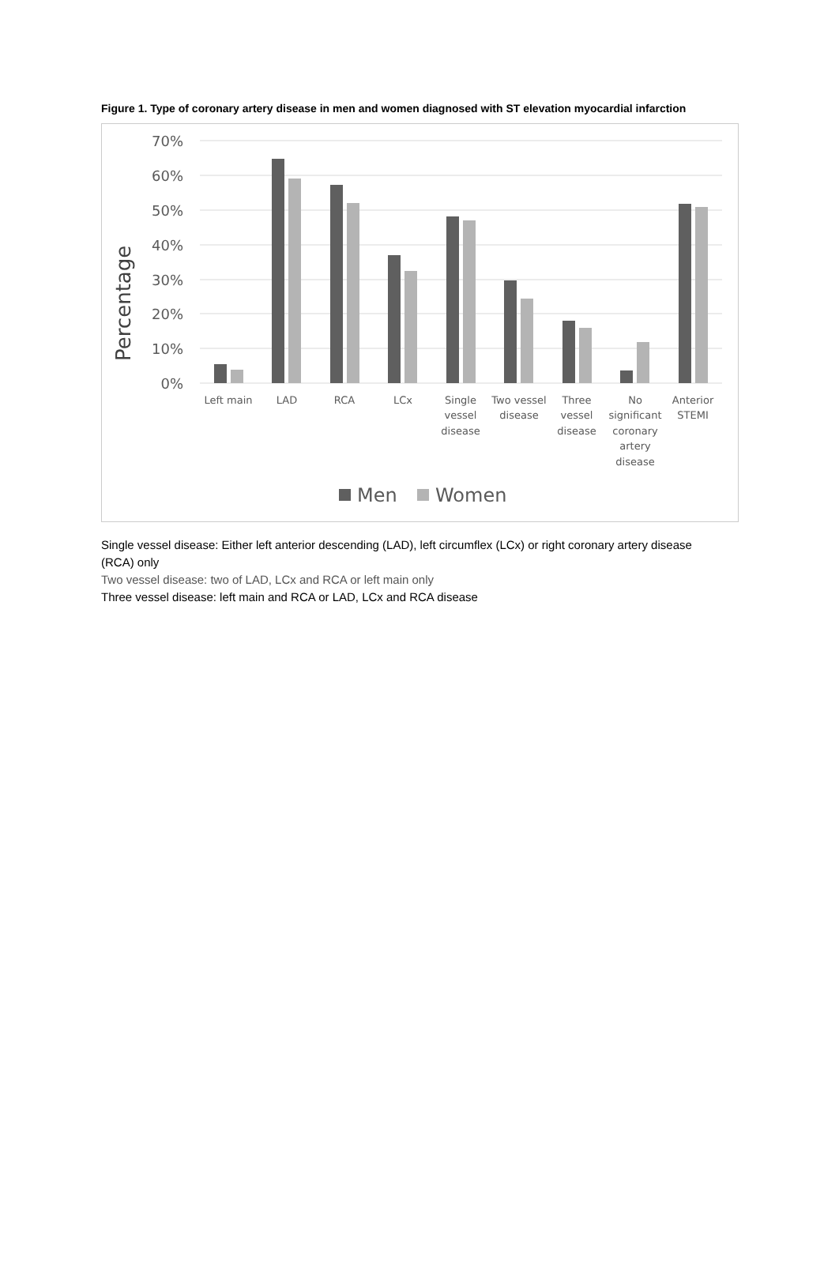Figure 1. Type of coronary artery disease in men and women diagnosed with ST elevation myocardial infarction
70%
60%
50%
40%
30%
20%
10%
0%
Percentage
Left main
LAD
RCA
LCx
Single
vessel
disease
Two vessel
disease
Three
vessel
disease
No
significant
coronary
artery
disease
Anterior
STEMI
Men
Women
Single vessel disease: Either left anterior descending (LAD), left circumflex (LCx) or right coronary artery disease (RCA) only
Two vessel disease: two of LAD, LCx and RCA or left main only
Three vessel disease: left main and RCA or LAD, LCx and RCA disease